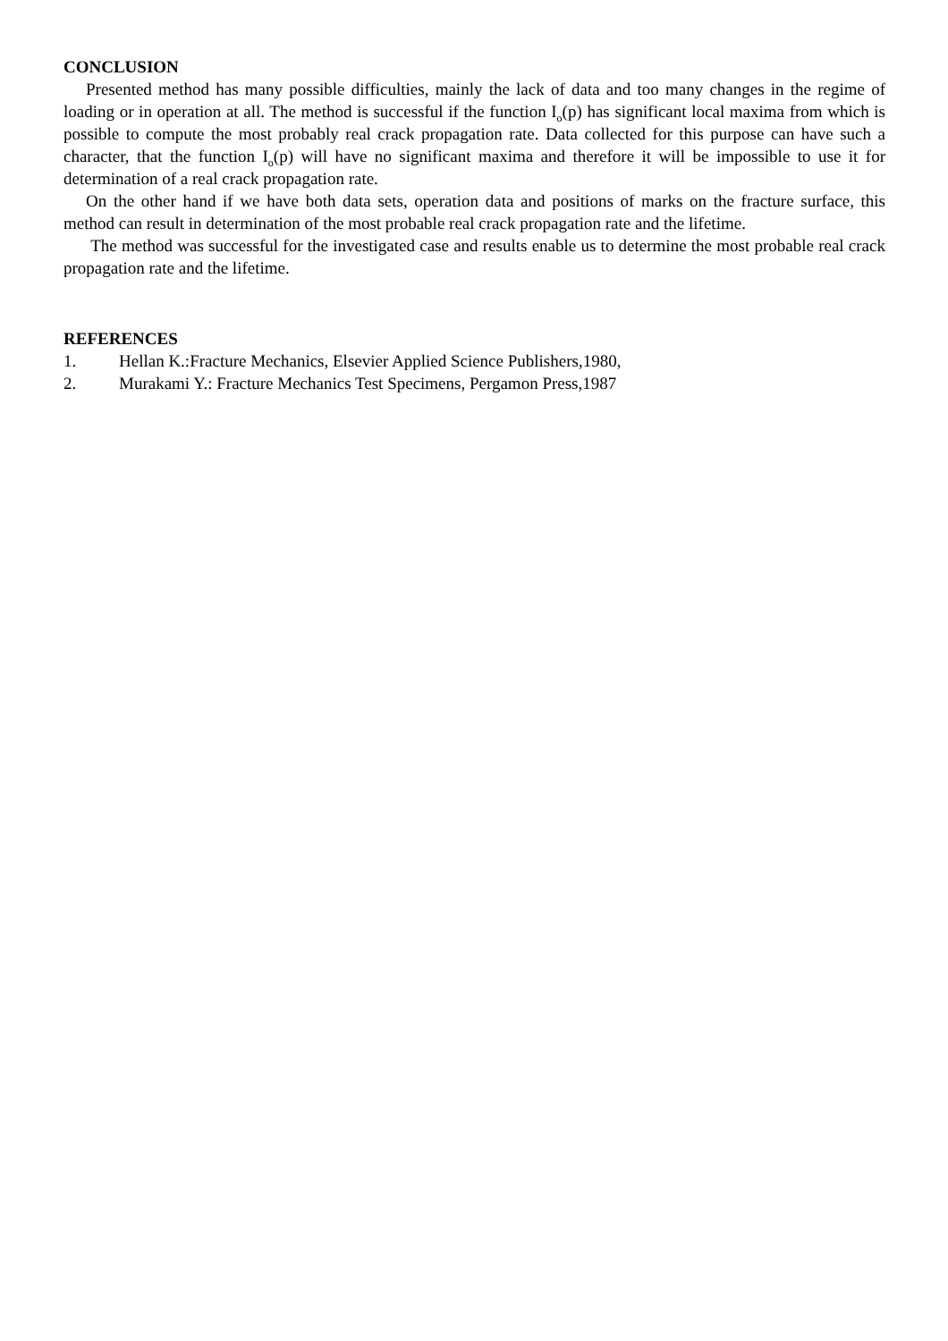CONCLUSION
Presented method has many possible difficulties, mainly the lack of data and too many changes in the regime of loading or in operation at all. The method is successful if the function I<sub>o</sub>(p) has significant local maxima from which is possible to compute the most probably real crack propagation rate. Data collected for this purpose can have such a character, that the function I<sub>o</sub>(p) will have no significant maxima and therefore it will be impossible to use it for determination of a real crack propagation rate.
On the other hand if we have both data sets, operation data and positions of marks on the fracture surface, this method can result in determination of the most probable real crack propagation rate and the lifetime.
The method was successful for the investigated case and results enable us to determine the most probable real crack propagation rate and the lifetime.
REFERENCES
1. Hellan K.:Fracture Mechanics, Elsevier Applied Science Publishers,1980,
2. Murakami Y.: Fracture Mechanics Test Specimens, Pergamon Press,1987